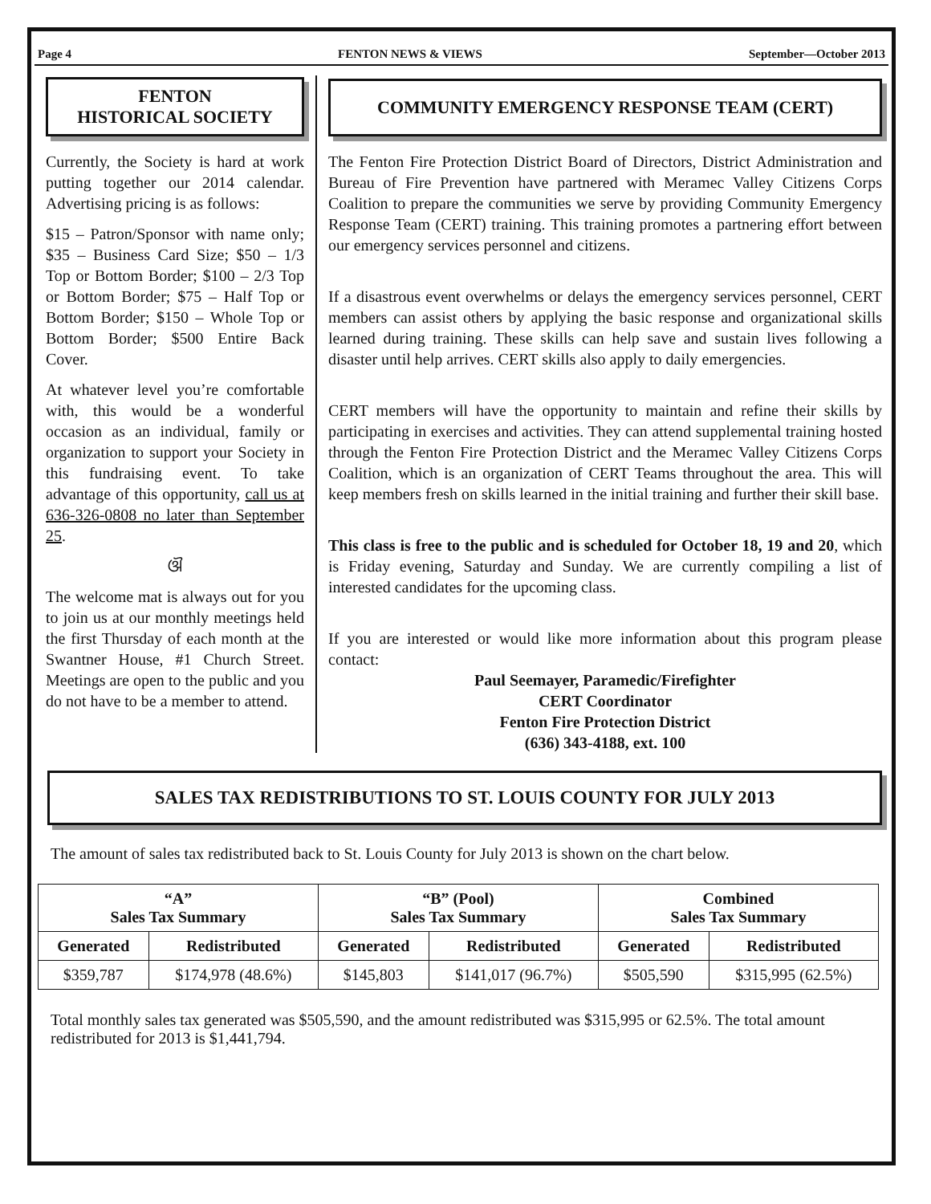Page 4 FENTON NEWS & VIEWS September—October 2013
FENTON
HISTORICAL SOCIETY
Currently, the Society is hard at work putting together our 2014 calendar. Advertising pricing is as follows:
$15 – Patron/Sponsor with name only; $35 – Business Card Size; $50 – 1/3 Top or Bottom Border; $100 – 2/3 Top or Bottom Border; $75 – Half Top or Bottom Border; $150 – Whole Top or Bottom Border; $500 Entire Back Cover.
At whatever level you’re comfortable with, this would be a wonderful occasion as an individual, family or organization to support your Society in this fundraising event. To take advantage of this opportunity, call us at 636-326-0808 no later than September 25.
ଔ
The welcome mat is always out for you to join us at our monthly meetings held the first Thursday of each month at the Swantner House, #1 Church Street. Meetings are open to the public and you do not have to be a member to attend.
COMMUNITY EMERGENCY RESPONSE TEAM (CERT)
The Fenton Fire Protection District Board of Directors, District Administration and Bureau of Fire Prevention have partnered with Meramec Valley Citizens Corps Coalition to prepare the communities we serve by providing Community Emergency Response Team (CERT) training. This training promotes a partnering effort between our emergency services personnel and citizens.
If a disastrous event overwhelms or delays the emergency services personnel, CERT members can assist others by applying the basic response and organizational skills learned during training. These skills can help save and sustain lives following a disaster until help arrives. CERT skills also apply to daily emergencies.
CERT members will have the opportunity to maintain and refine their skills by participating in exercises and activities. They can attend supplemental training hosted through the Fenton Fire Protection District and the Meramec Valley Citizens Corps Coalition, which is an organization of CERT Teams throughout the area. This will keep members fresh on skills learned in the initial training and further their skill base.
This class is free to the public and is scheduled for October 18, 19 and 20, which is Friday evening, Saturday and Sunday. We are currently compiling a list of interested candidates for the upcoming class.
If you are interested or would like more information about this program please contact:
Paul Seemayer, Paramedic/Firefighter
CERT Coordinator
Fenton Fire Protection District
(636) 343-4188, ext. 100
SALES TAX REDISTRIBUTIONS TO ST. LOUIS COUNTY FOR JULY 2013
The amount of sales tax redistributed back to St. Louis County for July 2013 is shown on the chart below.
| “A” Sales Tax Summary | | “B” (Pool) Sales Tax Summary | | Combined Sales Tax Summary | |
| --- | --- | --- | --- | --- | --- |
| Generated | Redistributed | Generated | Redistributed | Generated | Redistributed |
| $359,787 | $174,978 (48.6%) | $145,803 | $141,017 (96.7%) | $505,590 | $315,995 (62.5%) |
Total monthly sales tax generated was $505,590, and the amount redistributed was $315,995 or 62.5%. The total amount redistributed for 2013 is $1,441,794.